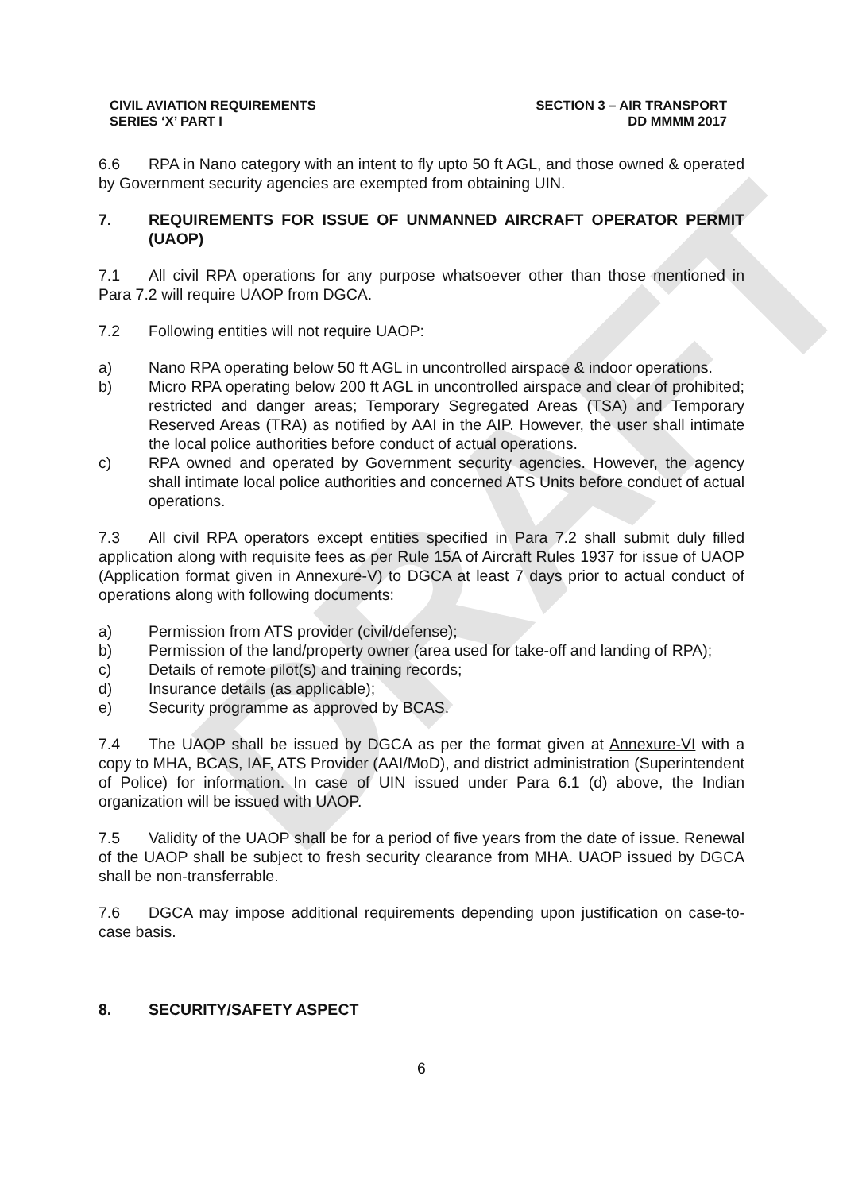DRAFT
CIVIL AVIATION REQUIREMENTS
SERIES ‘X’ PART I
SECTION 3 – AIR TRANSPORT
DD MMMM 2017
6.6 RPA in Nano category with an intent to fly upto 50 ft AGL, and those owned & operated by Government security agencies are exempted from obtaining UIN.
7. REQUIREMENTS FOR ISSUE OF UNMANNED AIRCRAFT OPERATOR PERMIT (UAOP)
7.1 All civil RPA operations for any purpose whatsoever other than those mentioned in Para 7.2 will require UAOP from DGCA.
7.2 Following entities will not require UAOP:
a) Nano RPA operating below 50 ft AGL in uncontrolled airspace & indoor operations.
b) Micro RPA operating below 200 ft AGL in uncontrolled airspace and clear of prohibited; restricted and danger areas; Temporary Segregated Areas (TSA) and Temporary Reserved Areas (TRA) as notified by AAI in the AIP. However, the user shall intimate the local police authorities before conduct of actual operations.
c) RPA owned and operated by Government security agencies. However, the agency shall intimate local police authorities and concerned ATS Units before conduct of actual operations.
7.3 All civil RPA operators except entities specified in Para 7.2 shall submit duly filled application along with requisite fees as per Rule 15A of Aircraft Rules 1937 for issue of UAOP (Application format given in Annexure-V) to DGCA at least 7 days prior to actual conduct of operations along with following documents:
a) Permission from ATS provider (civil/defense);
b) Permission of the land/property owner (area used for take-off and landing of RPA);
c) Details of remote pilot(s) and training records;
d) Insurance details (as applicable);
e) Security programme as approved by BCAS.
7.4 The UAOP shall be issued by DGCA as per the format given at Annexure-VI with a copy to MHA, BCAS, IAF, ATS Provider (AAI/MoD), and district administration (Superintendent of Police) for information. In case of UIN issued under Para 6.1 (d) above, the Indian organization will be issued with UAOP.
7.5 Validity of the UAOP shall be for a period of five years from the date of issue. Renewal of the UAOP shall be subject to fresh security clearance from MHA. UAOP issued by DGCA shall be non-transferrable.
7.6 DGCA may impose additional requirements depending upon justification on case-to-case basis.
8. SECURITY/SAFETY ASPECT
6